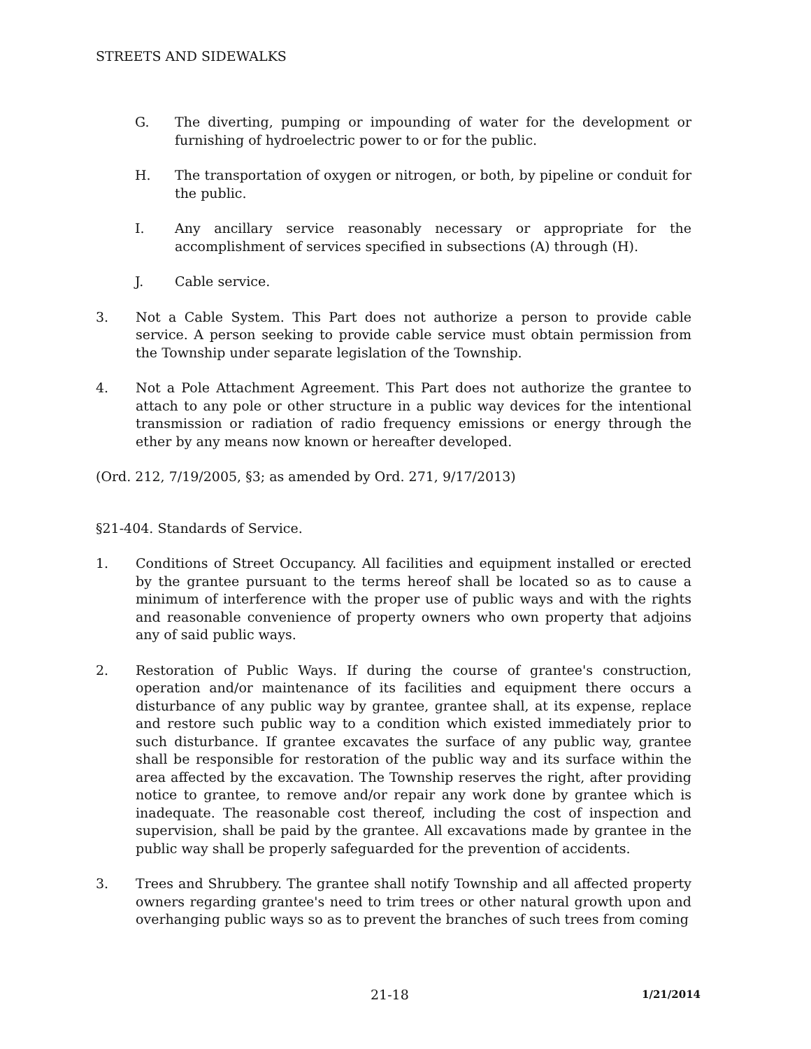STREETS AND SIDEWALKS
G. The diverting, pumping or impounding of water for the development or furnishing of hydroelectric power to or for the public.
H. The transportation of oxygen or nitrogen, or both, by pipeline or conduit for the public.
I. Any ancillary service reasonably necessary or appropriate for the accomplishment of services specified in subsections (A) through (H).
J. Cable service.
3. Not a Cable System. This Part does not authorize a person to provide cable service. A person seeking to provide cable service must obtain permission from the Township under separate legislation of the Township.
4. Not a Pole Attachment Agreement. This Part does not authorize the grantee to attach to any pole or other structure in a public way devices for the intentional transmission or radiation of radio frequency emissions or energy through the ether by any means now known or hereafter developed.
(Ord. 212, 7/19/2005, §3; as amended by Ord. 271, 9/17/2013)
§21-404. Standards of Service.
1. Conditions of Street Occupancy. All facilities and equipment installed or erected by the grantee pursuant to the terms hereof shall be located so as to cause a minimum of interference with the proper use of public ways and with the rights and reasonable convenience of property owners who own property that adjoins any of said public ways.
2. Restoration of Public Ways. If during the course of grantee's construction, operation and/or maintenance of its facilities and equipment there occurs a disturbance of any public way by grantee, grantee shall, at its expense, replace and restore such public way to a condition which existed immediately prior to such disturbance. If grantee excavates the surface of any public way, grantee shall be responsible for restoration of the public way and its surface within the area affected by the excavation. The Township reserves the right, after providing notice to grantee, to remove and/or repair any work done by grantee which is inadequate. The reasonable cost thereof, including the cost of inspection and supervision, shall be paid by the grantee. All excavations made by grantee in the public way shall be properly safeguarded for the prevention of accidents.
3. Trees and Shrubbery. The grantee shall notify Township and all affected property owners regarding grantee's need to trim trees or other natural growth upon and overhanging public ways so as to prevent the branches of such trees from coming
21-18 1/21/2014